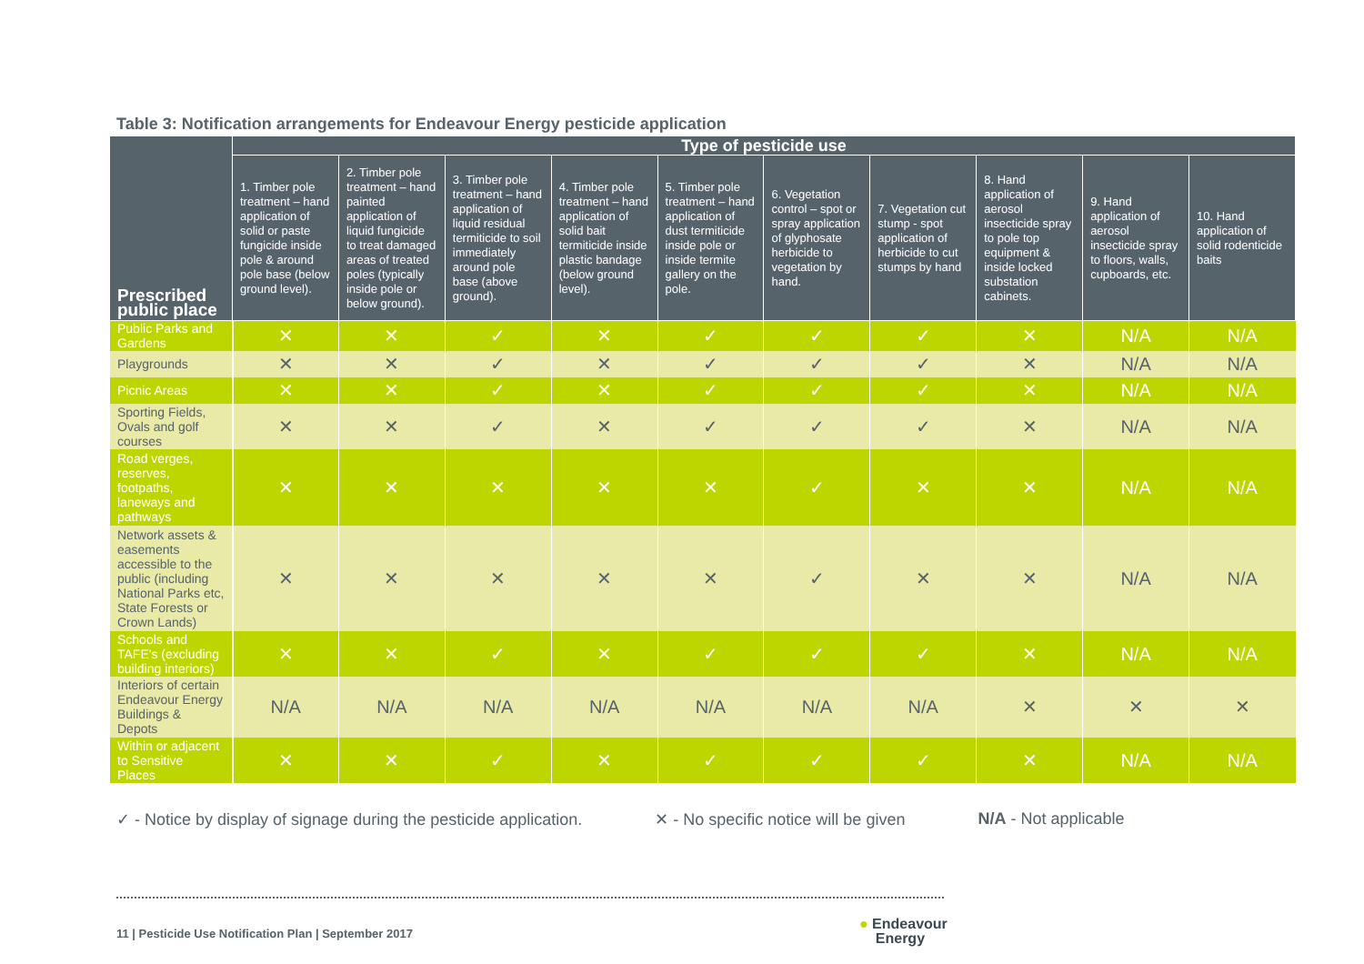Table 3: Notification arrangements for Endeavour Energy pesticide application
| Prescribed public place | Type of pesticide use | | | | | | | | | |
| --- | --- | --- | --- | --- | --- | --- | --- | --- | --- | --- |
| | 1. Timber pole treatment – hand application of solid or paste fungicide inside pole & around pole base (below ground level). | 2. Timber pole treatment – hand painted application of liquid fungicide to treat damaged areas of treated poles (typically inside pole or below ground). | 3. Timber pole treatment – hand application of liquid residual termiticide to soil immediately around pole base (above ground). | 4. Timber pole treatment – hand application of solid bait termiticide inside plastic bandage (below ground level). | 5. Timber pole treatment – hand application of dust termiticide inside pole or inside termite gallery on the pole. | 6. Vegetation control – spot or spray application of glyphosate herbicide to vegetation by hand. | 7. Vegetation cut stump - spot application of herbicide to cut stumps by hand | 8. Hand application of aerosol insecticide spray to pole top equipment & inside locked substation cabinets. | 9. Hand application of aerosol insecticide spray to floors, walls, cupboards, etc. | 10. Hand application of solid rodenticide baits |
| Public Parks and Gardens | ✕ | ✕ | ✓ | ✕ | ✓ | ✓ | ✓ | ✕ | N/A | N/A |
| Playgrounds | ✕ | ✕ | ✓ | ✕ | ✓ | ✓ | ✓ | ✕ | N/A | N/A |
| Picnic Areas | ✕ | ✕ | ✓ | ✕ | ✓ | ✓ | ✓ | ✕ | N/A | N/A |
| Sporting Fields, Ovals and golf courses | ✕ | ✕ | ✓ | ✕ | ✓ | ✓ | ✓ | ✕ | N/A | N/A |
| Road verges, reserves, footpaths, laneways and pathways | ✕ | ✕ | ✕ | ✕ | ✕ | ✓ | ✕ | ✕ | N/A | N/A |
| Network assets & easements accessible to the public (including National Parks etc, State Forests or Crown Lands) | ✕ | ✕ | ✕ | ✕ | ✕ | ✓ | ✕ | ✕ | N/A | N/A |
| Schools and TAFE's (excluding building interiors) | ✕ | ✕ | ✓ | ✕ | ✓ | ✓ | ✓ | ✕ | N/A | N/A |
| Interiors of certain Endeavour Energy Buildings & Depots | N/A | N/A | N/A | N/A | N/A | N/A | N/A | ✕ | ✕ | ✕ |
| Within or adjacent to Sensitive Places | ✕ | ✕ | ✓ | ✕ | ✓ | ✓ | ✓ | ✕ | N/A | N/A |
✓ - Notice by display of signage during the pesticide application. ✕ - No specific notice will be given N/A - Not applicable
11 | Pesticide Use Notification Plan | September 2017
● Endeavour
Energy